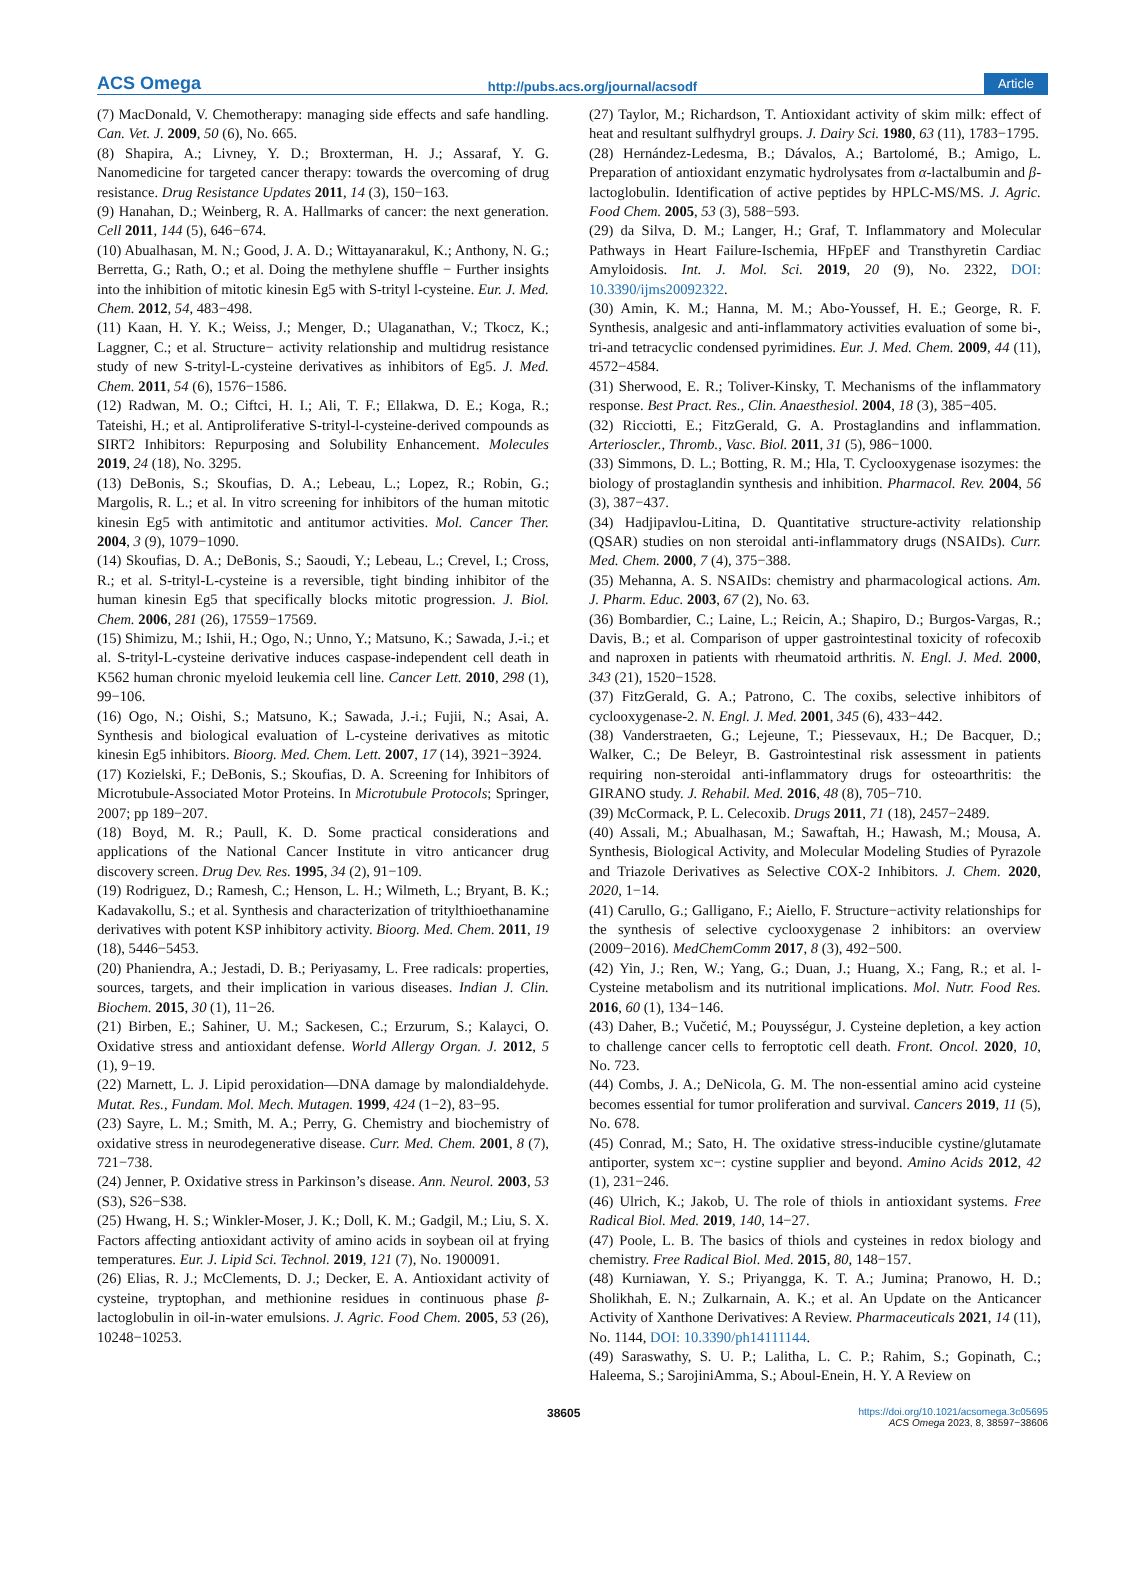ACS Omega http://pubs.acs.org/journal/acsodf Article
(7) MacDonald, V. Chemotherapy: managing side effects and safe handling. Can. Vet. J. 2009, 50 (6), No. 665.
(8) Shapira, A.; Livney, Y. D.; Broxterman, H. J.; Assaraf, Y. G. Nanomedicine for targeted cancer therapy: towards the overcoming of drug resistance. Drug Resistance Updates 2011, 14 (3), 150−163.
(9) Hanahan, D.; Weinberg, R. A. Hallmarks of cancer: the next generation. Cell 2011, 144 (5), 646−674.
(10) Abualhasan, M. N.; Good, J. A. D.; Wittayanarakul, K.; Anthony, N. G.; Berretta, G.; Rath, O.; et al. Doing the methylene shuffle − Further insights into the inhibition of mitotic kinesin Eg5 with S-trityl l-cysteine. Eur. J. Med. Chem. 2012, 54, 483−498.
(11) Kaan, H. Y. K.; Weiss, J.; Menger, D.; Ulaganathan, V.; Tkocz, K.; Laggner, C.; et al. Structure− activity relationship and multidrug resistance study of new S-trityl-L-cysteine derivatives as inhibitors of Eg5. J. Med. Chem. 2011, 54 (6), 1576−1586.
(12) Radwan, M. O.; Ciftci, H. I.; Ali, T. F.; Ellakwa, D. E.; Koga, R.; Tateishi, H.; et al. Antiproliferative S-trityl-l-cysteine-derived compounds as SIRT2 Inhibitors: Repurposing and Solubility Enhancement. Molecules 2019, 24 (18), No. 3295.
(13) DeBonis, S.; Skoufias, D. A.; Lebeau, L.; Lopez, R.; Robin, G.; Margolis, R. L.; et al. In vitro screening for inhibitors of the human mitotic kinesin Eg5 with antimitotic and antitumor activities. Mol. Cancer Ther. 2004, 3 (9), 1079−1090.
(14) Skoufias, D. A.; DeBonis, S.; Saoudi, Y.; Lebeau, L.; Crevel, I.; Cross, R.; et al. S-trityl-L-cysteine is a reversible, tight binding inhibitor of the human kinesin Eg5 that specifically blocks mitotic progression. J. Biol. Chem. 2006, 281 (26), 17559−17569.
(15) Shimizu, M.; Ishii, H.; Ogo, N.; Unno, Y.; Matsuno, K.; Sawada, J.-i.; et al. S-trityl-L-cysteine derivative induces caspase-independent cell death in K562 human chronic myeloid leukemia cell line. Cancer Lett. 2010, 298 (1), 99−106.
(16) Ogo, N.; Oishi, S.; Matsuno, K.; Sawada, J.-i.; Fujii, N.; Asai, A. Synthesis and biological evaluation of L-cysteine derivatives as mitotic kinesin Eg5 inhibitors. Bioorg. Med. Chem. Lett. 2007, 17 (14), 3921−3924.
(17) Kozielski, F.; DeBonis, S.; Skoufias, D. A. Screening for Inhibitors of Microtubule-Associated Motor Proteins. In Microtubule Protocols; Springer, 2007; pp 189−207.
(18) Boyd, M. R.; Paull, K. D. Some practical considerations and applications of the National Cancer Institute in vitro anticancer drug discovery screen. Drug Dev. Res. 1995, 34 (2), 91−109.
(19) Rodriguez, D.; Ramesh, C.; Henson, L. H.; Wilmeth, L.; Bryant, B. K.; Kadavakollu, S.; et al. Synthesis and characterization of tritylthioethanamine derivatives with potent KSP inhibitory activity. Bioorg. Med. Chem. 2011, 19 (18), 5446−5453.
(20) Phaniendra, A.; Jestadi, D. B.; Periyasamy, L. Free radicals: properties, sources, targets, and their implication in various diseases. Indian J. Clin. Biochem. 2015, 30 (1), 11−26.
(21) Birben, E.; Sahiner, U. M.; Sackesen, C.; Erzurum, S.; Kalayci, O. Oxidative stress and antioxidant defense. World Allergy Organ. J. 2012, 5 (1), 9−19.
(22) Marnett, L. J. Lipid peroxidation—DNA damage by malondialdehyde. Mutat. Res., Fundam. Mol. Mech. Mutagen. 1999, 424 (1−2), 83−95.
(23) Sayre, L. M.; Smith, M. A.; Perry, G. Chemistry and biochemistry of oxidative stress in neurodegenerative disease. Curr. Med. Chem. 2001, 8 (7), 721−738.
(24) Jenner, P. Oxidative stress in Parkinson’s disease. Ann. Neurol. 2003, 53 (S3), S26−S38.
(25) Hwang, H. S.; Winkler-Moser, J. K.; Doll, K. M.; Gadgil, M.; Liu, S. X. Factors affecting antioxidant activity of amino acids in soybean oil at frying temperatures. Eur. J. Lipid Sci. Technol. 2019, 121 (7), No. 1900091.
(26) Elias, R. J.; McClements, D. J.; Decker, E. A. Antioxidant activity of cysteine, tryptophan, and methionine residues in continuous phase β-lactoglobulin in oil-in-water emulsions. J. Agric. Food Chem. 2005, 53 (26), 10248−10253.
(27) Taylor, M.; Richardson, T. Antioxidant activity of skim milk: effect of heat and resultant sulfhydryl groups. J. Dairy Sci. 1980, 63 (11), 1783−1795.
(28) Hernández-Ledesma, B.; Dávalos, A.; Bartolomé, B.; Amigo, L. Preparation of antioxidant enzymatic hydrolysates from α-lactalbumin and β-lactoglobulin. Identification of active peptides by HPLC-MS/MS. J. Agric. Food Chem. 2005, 53 (3), 588−593.
(29) da Silva, D. M.; Langer, H.; Graf, T. Inflammatory and Molecular Pathways in Heart Failure-Ischemia, HFpEF and Transthyretin Cardiac Amyloidosis. Int. J. Mol. Sci. 2019, 20 (9), No. 2322, DOI: 10.3390/ijms20092322.
(30) Amin, K. M.; Hanna, M. M.; Abo-Youssef, H. E.; George, R. F. Synthesis, analgesic and anti-inflammatory activities evaluation of some bi-, tri-and tetracyclic condensed pyrimidines. Eur. J. Med. Chem. 2009, 44 (11), 4572−4584.
(31) Sherwood, E. R.; Toliver-Kinsky, T. Mechanisms of the inflammatory response. Best Pract. Res., Clin. Anaesthesiol. 2004, 18 (3), 385−405.
(32) Ricciotti, E.; FitzGerald, G. A. Prostaglandins and inflammation. Arterioscler., Thromb., Vasc. Biol. 2011, 31 (5), 986−1000.
(33) Simmons, D. L.; Botting, R. M.; Hla, T. Cyclooxygenase isozymes: the biology of prostaglandin synthesis and inhibition. Pharmacol. Rev. 2004, 56 (3), 387−437.
(34) Hadjipavlou-Litina, D. Quantitative structure-activity relationship (QSAR) studies on non steroidal anti-inflammatory drugs (NSAIDs). Curr. Med. Chem. 2000, 7 (4), 375−388.
(35) Mehanna, A. S. NSAIDs: chemistry and pharmacological actions. Am. J. Pharm. Educ. 2003, 67 (2), No. 63.
(36) Bombardier, C.; Laine, L.; Reicin, A.; Shapiro, D.; Burgos-Vargas, R.; Davis, B.; et al. Comparison of upper gastrointestinal toxicity of rofecoxib and naproxen in patients with rheumatoid arthritis. N. Engl. J. Med. 2000, 343 (21), 1520−1528.
(37) FitzGerald, G. A.; Patrono, C. The coxibs, selective inhibitors of cyclooxygenase-2. N. Engl. J. Med. 2001, 345 (6), 433−442.
(38) Vanderstraeten, G.; Lejeune, T.; Piessevaux, H.; De Bacquer, D.; Walker, C.; De Beleyr, B. Gastrointestinal risk assessment in patients requiring non-steroidal anti-inflammatory drugs for osteoarthritis: the GIRANO study. J. Rehabil. Med. 2016, 48 (8), 705−710.
(39) McCormack, P. L. Celecoxib. Drugs 2011, 71 (18), 2457−2489.
(40) Assali, M.; Abualhasan, M.; Sawaftah, H.; Hawash, M.; Mousa, A. Synthesis, Biological Activity, and Molecular Modeling Studies of Pyrazole and Triazole Derivatives as Selective COX-2 Inhibitors. J. Chem. 2020, 2020, 1−14.
(41) Carullo, G.; Galligano, F.; Aiello, F. Structure−activity relationships for the synthesis of selective cyclooxygenase 2 inhibitors: an overview (2009−2016). MedChemComm 2017, 8 (3), 492−500.
(42) Yin, J.; Ren, W.; Yang, G.; Duan, J.; Huang, X.; Fang, R.; et al. l-Cysteine metabolism and its nutritional implications. Mol. Nutr. Food Res. 2016, 60 (1), 134−146.
(43) Daher, B.; Vučetić, M.; Pouysségur, J. Cysteine depletion, a key action to challenge cancer cells to ferroptotic cell death. Front. Oncol. 2020, 10, No. 723.
(44) Combs, J. A.; DeNicola, G. M. The non-essential amino acid cysteine becomes essential for tumor proliferation and survival. Cancers 2019, 11 (5), No. 678.
(45) Conrad, M.; Sato, H. The oxidative stress-inducible cystine/glutamate antiporter, system xc−: cystine supplier and beyond. Amino Acids 2012, 42 (1), 231−246.
(46) Ulrich, K.; Jakob, U. The role of thiols in antioxidant systems. Free Radical Biol. Med. 2019, 140, 14−27.
(47) Poole, L. B. The basics of thiols and cysteines in redox biology and chemistry. Free Radical Biol. Med. 2015, 80, 148−157.
(48) Kurniawan, Y. S.; Priyangga, K. T. A.; Jumina; Pranowo, H. D.; Sholikhah, E. N.; Zulkarnain, A. K.; et al. An Update on the Anticancer Activity of Xanthone Derivatives: A Review. Pharmaceuticals 2021, 14 (11), No. 1144, DOI: 10.3390/ph14111144.
(49) Saraswathy, S. U. P.; Lalitha, L. C. P.; Rahim, S.; Gopinath, C.; Haleema, S.; SarojiniAmma, S.; Aboul-Enein, H. Y. A Review on
38605 https://doi.org/10.1021/acsomega.3c05695
ACS Omega 2023, 8, 38597−38606